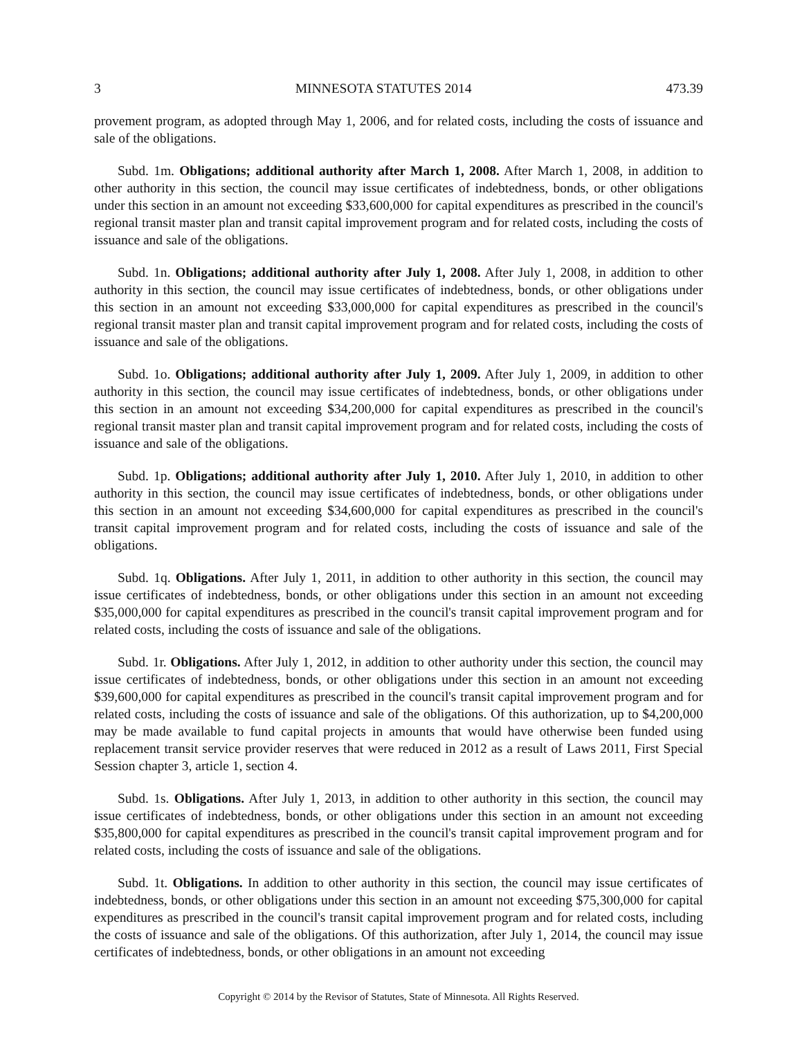3 MINNESOTA STATUTES 2014 473.39
provement program, as adopted through May 1, 2006, and for related costs, including the costs of issuance and sale of the obligations.
Subd. 1m. Obligations; additional authority after March 1, 2008. After March 1, 2008, in addition to other authority in this section, the council may issue certificates of indebtedness, bonds, or other obligations under this section in an amount not exceeding $33,600,000 for capital expenditures as prescribed in the council's regional transit master plan and transit capital improvement program and for related costs, including the costs of issuance and sale of the obligations.
Subd. 1n. Obligations; additional authority after July 1, 2008. After July 1, 2008, in addition to other authority in this section, the council may issue certificates of indebtedness, bonds, or other obligations under this section in an amount not exceeding $33,000,000 for capital expenditures as prescribed in the council's regional transit master plan and transit capital improvement program and for related costs, including the costs of issuance and sale of the obligations.
Subd. 1o. Obligations; additional authority after July 1, 2009. After July 1, 2009, in addition to other authority in this section, the council may issue certificates of indebtedness, bonds, or other obligations under this section in an amount not exceeding $34,200,000 for capital expenditures as prescribed in the council's regional transit master plan and transit capital improvement program and for related costs, including the costs of issuance and sale of the obligations.
Subd. 1p. Obligations; additional authority after July 1, 2010. After July 1, 2010, in addition to other authority in this section, the council may issue certificates of indebtedness, bonds, or other obligations under this section in an amount not exceeding $34,600,000 for capital expenditures as prescribed in the council's transit capital improvement program and for related costs, including the costs of issuance and sale of the obligations.
Subd. 1q. Obligations. After July 1, 2011, in addition to other authority in this section, the council may issue certificates of indebtedness, bonds, or other obligations under this section in an amount not exceeding $35,000,000 for capital expenditures as prescribed in the council's transit capital improvement program and for related costs, including the costs of issuance and sale of the obligations.
Subd. 1r. Obligations. After July 1, 2012, in addition to other authority under this section, the council may issue certificates of indebtedness, bonds, or other obligations under this section in an amount not exceeding $39,600,000 for capital expenditures as prescribed in the council's transit capital improvement program and for related costs, including the costs of issuance and sale of the obligations. Of this authorization, up to $4,200,000 may be made available to fund capital projects in amounts that would have otherwise been funded using replacement transit service provider reserves that were reduced in 2012 as a result of Laws 2011, First Special Session chapter 3, article 1, section 4.
Subd. 1s. Obligations. After July 1, 2013, in addition to other authority in this section, the council may issue certificates of indebtedness, bonds, or other obligations under this section in an amount not exceeding $35,800,000 for capital expenditures as prescribed in the council's transit capital improvement program and for related costs, including the costs of issuance and sale of the obligations.
Subd. 1t. Obligations. In addition to other authority in this section, the council may issue certificates of indebtedness, bonds, or other obligations under this section in an amount not exceeding $75,300,000 for capital expenditures as prescribed in the council's transit capital improvement program and for related costs, including the costs of issuance and sale of the obligations. Of this authorization, after July 1, 2014, the council may issue certificates of indebtedness, bonds, or other obligations in an amount not exceeding
Copyright © 2014 by the Revisor of Statutes, State of Minnesota. All Rights Reserved.